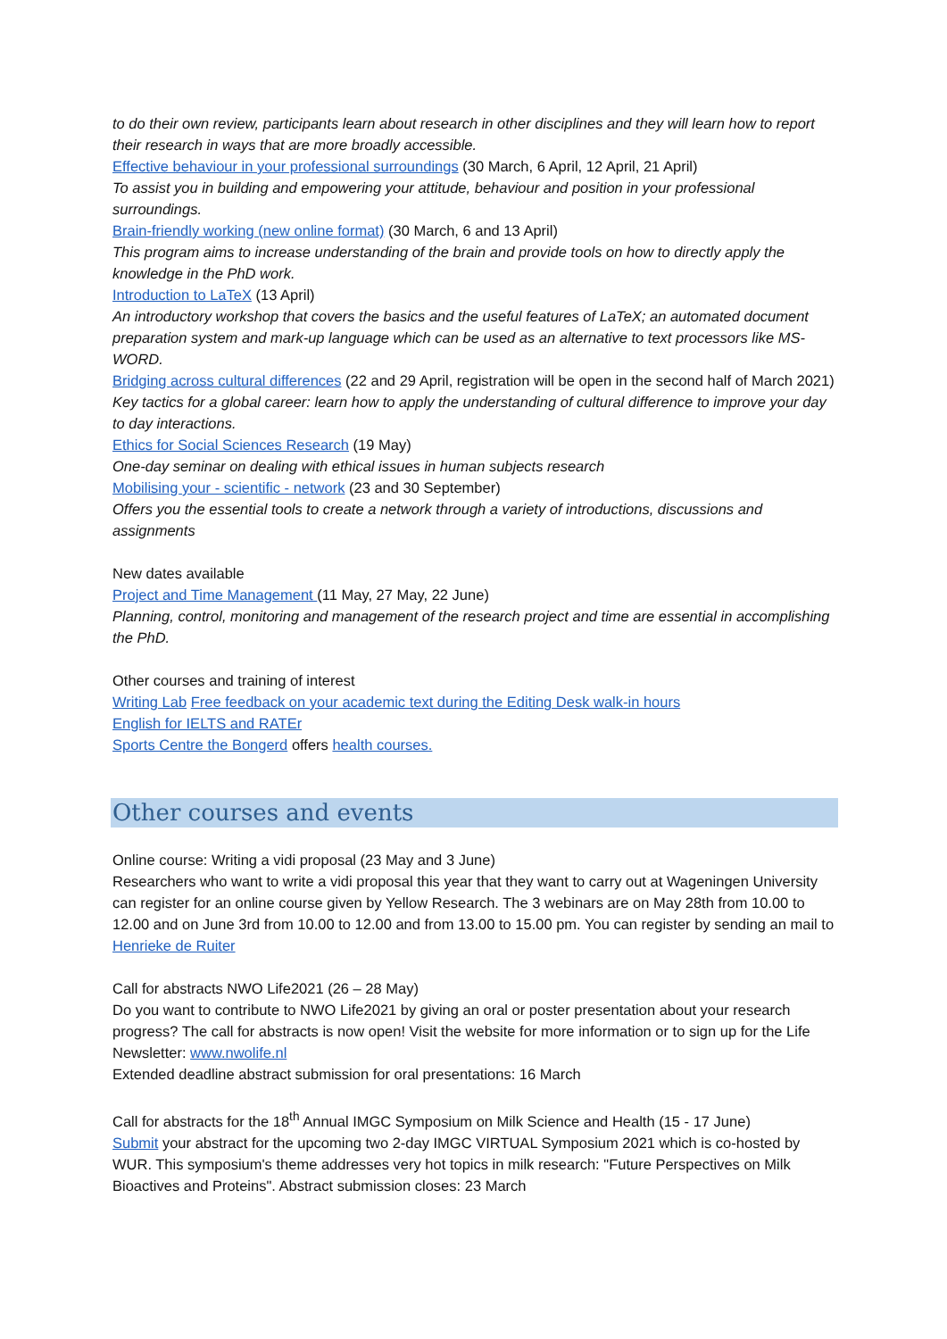to do their own review, participants learn about research in other disciplines and they will learn how to report their research in ways that are more broadly accessible.
Effective behaviour in your professional surroundings (30 March, 6 April, 12 April, 21 April)
To assist you in building and empowering your attitude, behaviour and position in your professional surroundings.
Brain-friendly working (new online format) (30 March, 6 and 13 April)
This program aims to increase understanding of the brain and provide tools on how to directly apply the knowledge in the PhD work.
Introduction to LaTeX (13 April)
An introductory workshop that covers the basics and the useful features of LaTeX; an automated document preparation system and mark-up language which can be used as an alternative to text processors like MS-WORD.
Bridging across cultural differences (22 and 29 April, registration will be open in the second half of March 2021)
Key tactics for a global career: learn how to apply the understanding of cultural difference to improve your day to day interactions.
Ethics for Social Sciences Research (19 May)
One-day seminar on dealing with ethical issues in human subjects research
Mobilising your - scientific - network (23 and 30 September)
Offers you the essential tools to create a network through a variety of introductions, discussions and assignments
New dates available
Project and Time Management (11 May, 27 May, 22 June)
Planning, control, monitoring and management of the research project and time are essential in accomplishing the PhD.
Other courses and training of interest
Writing Lab Free feedback on your academic text during the Editing Desk walk-in hours
English for IELTS and RATEr
Sports Centre the Bongerd offers health courses.
Other courses and events
Online course: Writing a vidi proposal (23 May and 3 June)
Researchers who want to write a vidi proposal this year that they want to carry out at Wageningen University can register for an online course given by Yellow Research. The 3 webinars are on May 28th from 10.00 to 12.00 and on June 3rd from 10.00 to 12.00 and from 13.00 to 15.00 pm. You can register by sending an mail to Henrieke de Ruiter
Call for abstracts NWO Life2021 (26 – 28 May)
Do you want to contribute to NWO Life2021 by giving an oral or poster presentation about your research progress? The call for abstracts is now open! Visit the website for more information or to sign up for the Life Newsletter: www.nwolife.nl
Extended deadline abstract submission for oral presentations: 16 March
Call for abstracts for the 18<sup>th</sup> Annual IMGC Symposium on Milk Science and Health (15 - 17 June)
Submit your abstract for the upcoming two 2-day IMGC VIRTUAL Symposium 2021 which is co-hosted by WUR. This symposium's theme addresses very hot topics in milk research: "Future Perspectives on Milk Bioactives and Proteins". Abstract submission closes: 23 March